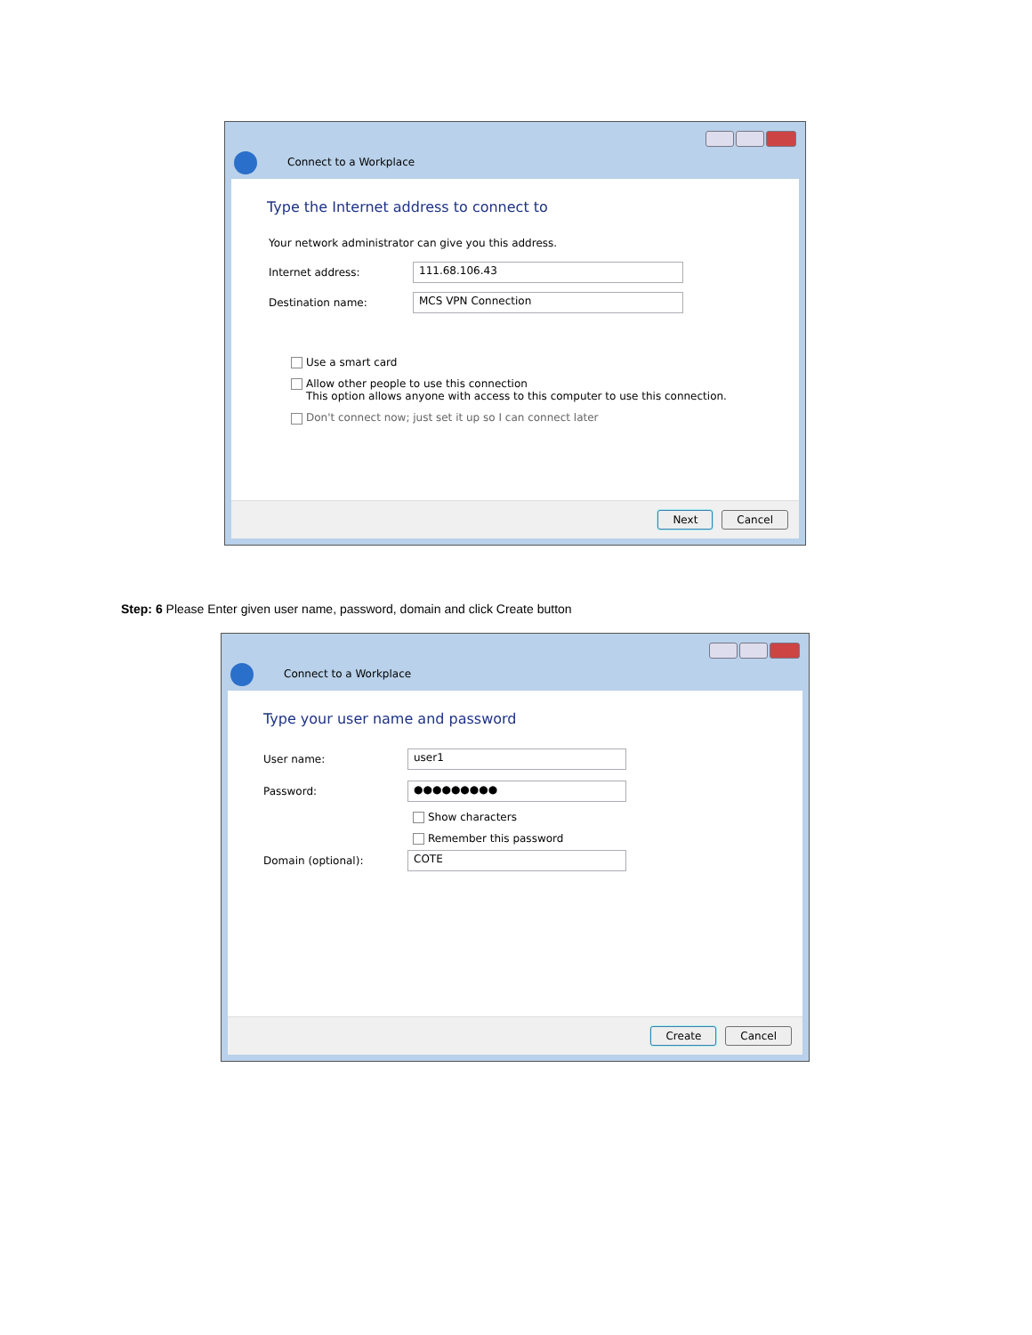Connect to a Workplace
Type the Internet address to connect to
Your network administrator can give you this address.
Internet address:
111.68.106.43
Destination name:
MCS VPN Connection
Use a smart card
Allow other people to use this connection
This option allows anyone with access to this computer to use this connection.
Don't connect now; just set it up so I can connect later
Next Cancel
Step: 6 Please Enter given user name, password, domain and click Create button
Connect to a Workplace
Type your user name and password
User name:
user1
Password:
●●●●●●●●●
Show characters
Remember this password
Domain (optional):
COTE
Create Cancel